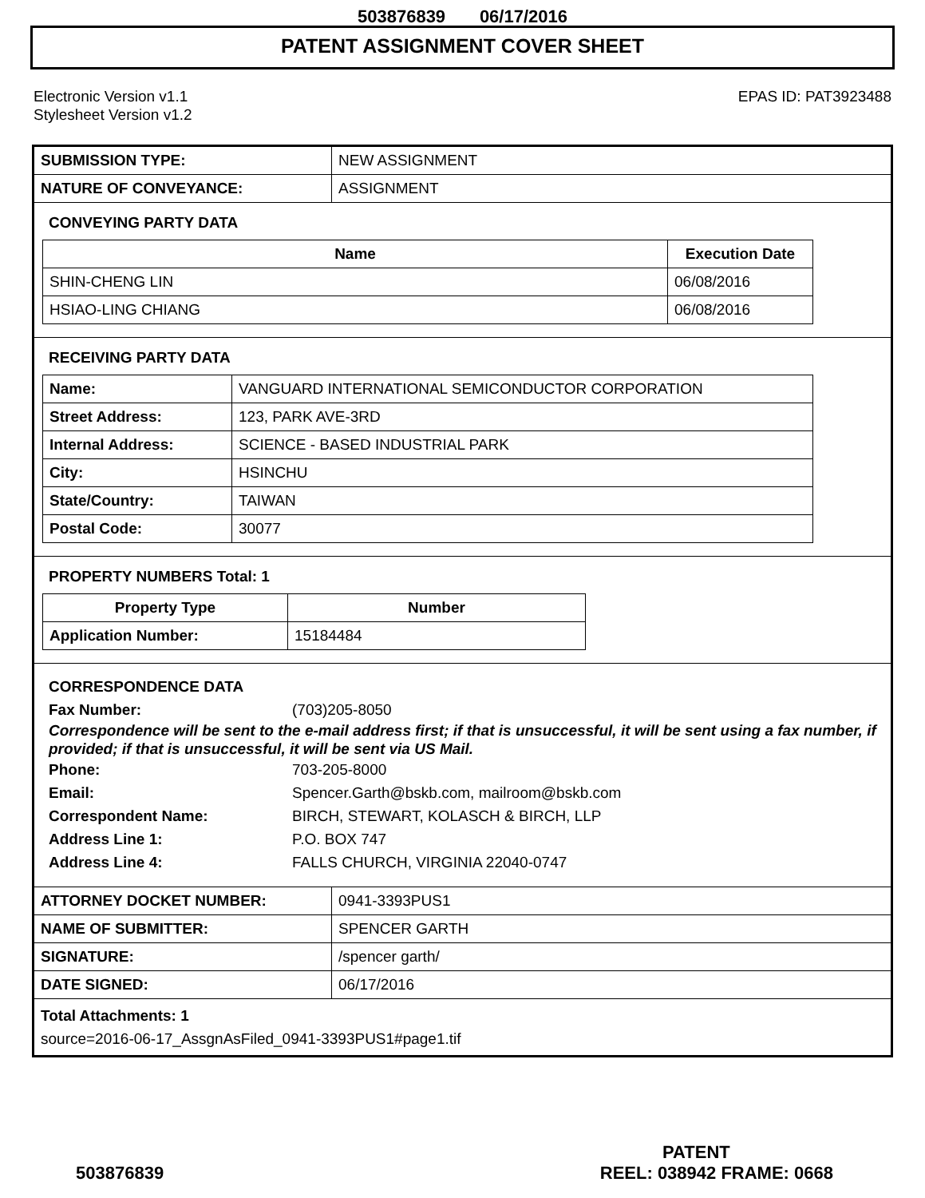503876839 06/17/2016
PATENT ASSIGNMENT COVER SHEET
Electronic Version v1.1
Stylesheet Version v1.2
EPAS ID: PAT3923488
| SUBMISSION TYPE: | NEW ASSIGNMENT |
| NATURE OF CONVEYANCE: | ASSIGNMENT |
CONVEYING PARTY DATA
| Name | Execution Date |
| --- | --- |
| SHIN-CHENG LIN | 06/08/2016 |
| HSIAO-LING CHIANG | 06/08/2016 |
RECEIVING PARTY DATA
| Name: | VANGUARD INTERNATIONAL SEMICONDUCTOR CORPORATION |
| Street Address: | 123, PARK AVE-3RD |
| Internal Address: | SCIENCE - BASED INDUSTRIAL PARK |
| City: | HSINCHU |
| State/Country: | TAIWAN |
| Postal Code: | 30077 |
PROPERTY NUMBERS Total: 1
| Property Type | Number |
| --- | --- |
| Application Number: | 15184484 |
CORRESPONDENCE DATA
Fax Number: (703)205-8050
Correspondence will be sent to the e-mail address first; if that is unsuccessful, it will be sent using a fax number, if provided; if that is unsuccessful, it will be sent via US Mail.
Phone: 703-205-8000
Email: Spencer.Garth@bskb.com, mailroom@bskb.com
Correspondent Name: BIRCH, STEWART, KOLASCH & BIRCH, LLP
Address Line 1: P.O. BOX 747
Address Line 4: FALLS CHURCH, VIRGINIA 22040-0747
| ATTORNEY DOCKET NUMBER: | 0941-3393PUS1 |
| NAME OF SUBMITTER: | SPENCER GARTH |
| SIGNATURE: | /spencer garth/ |
| DATE SIGNED: | 06/17/2016 |
Total Attachments: 1
source=2016-06-17_AssgnAsFiled_0941-3393PUS1#page1.tif
PATENT
503876839 REEL: 038942 FRAME: 0668